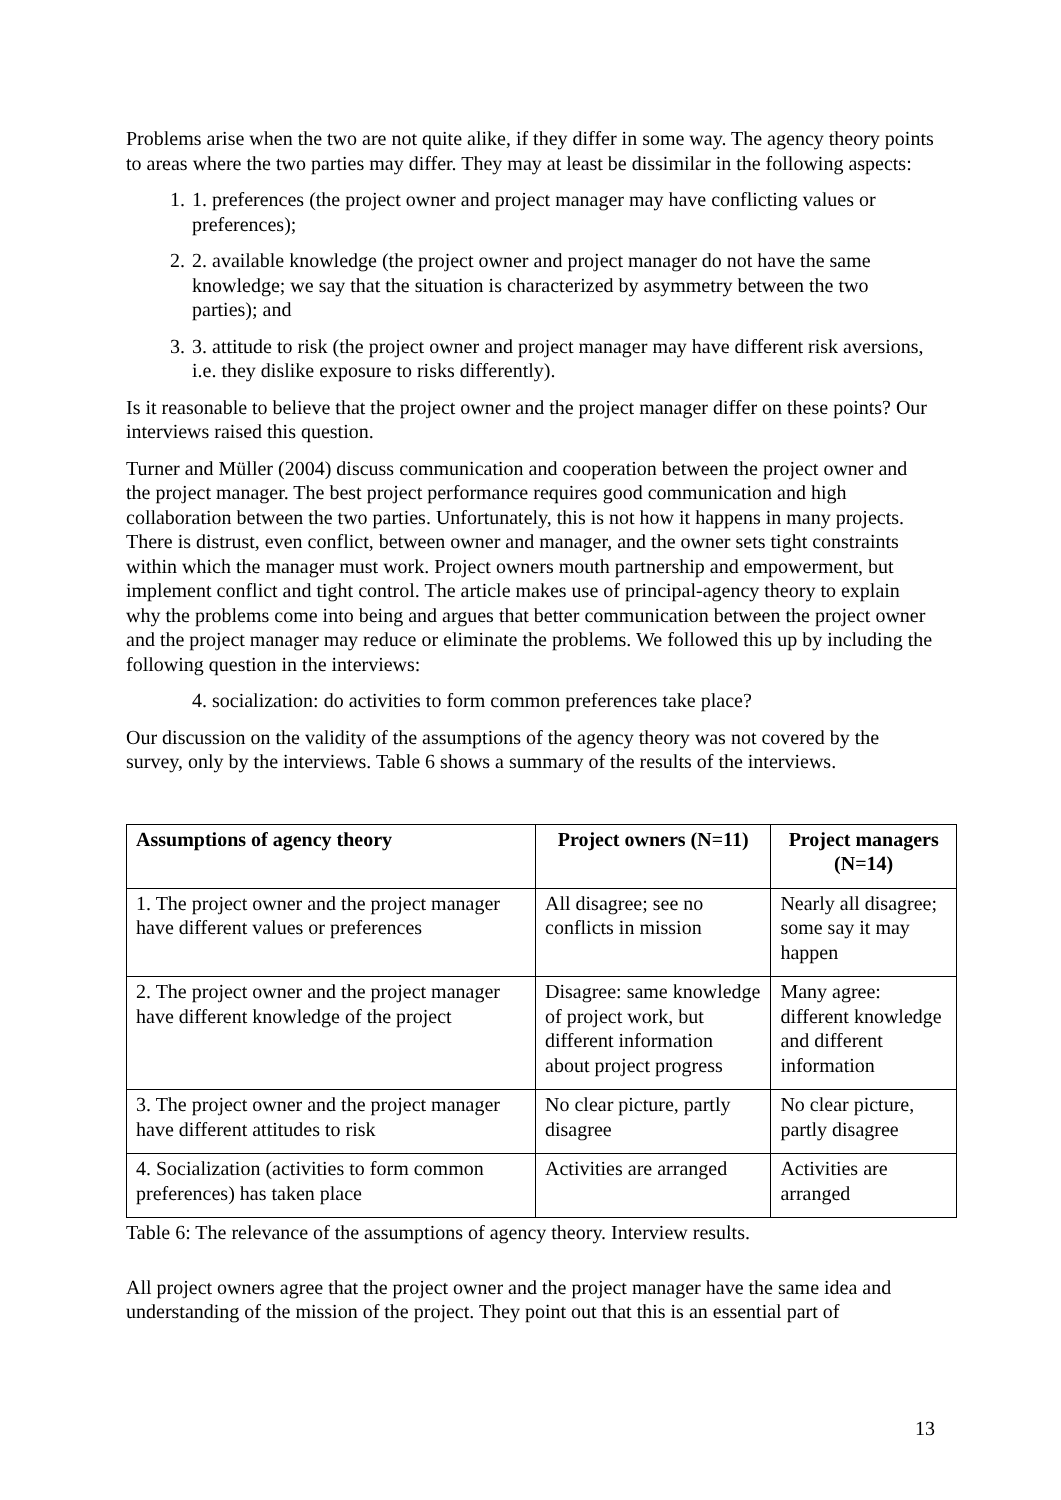Problems arise when the two are not quite alike, if they differ in some way. The agency theory points to areas where the two parties may differ. They may at least be dissimilar in the following aspects:
1. 1. preferences (the project owner and project manager may have conflicting values or preferences);
2. 2. available knowledge (the project owner and project manager do not have the same knowledge; we say that the situation is characterized by asymmetry between the two parties); and
3. 3. attitude to risk (the project owner and project manager may have different risk aversions, i.e. they dislike exposure to risks differently).
Is it reasonable to believe that the project owner and the project manager differ on these points? Our interviews raised this question.
Turner and Müller (2004) discuss communication and cooperation between the project owner and the project manager. The best project performance requires good communication and high collaboration between the two parties. Unfortunately, this is not how it happens in many projects. There is distrust, even conflict, between owner and manager, and the owner sets tight constraints within which the manager must work. Project owners mouth partnership and empowerment, but implement conflict and tight control. The article makes use of principal-agency theory to explain why the problems come into being and argues that better communication between the project owner and the project manager may reduce or eliminate the problems. We followed this up by including the following question in the interviews:
4. socialization: do activities to form common preferences take place?
Our discussion on the validity of the assumptions of the agency theory was not covered by the survey, only by the interviews. Table 6 shows a summary of the results of the interviews.
| Assumptions of agency theory | Project owners (N=11) | Project managers (N=14) |
| --- | --- | --- |
| 1. The project owner and the project manager have different values or preferences | All disagree; see no conflicts in mission | Nearly all disagree; some say it may happen |
| 2. The project owner and the project manager have different knowledge of the project | Disagree: same knowledge of project work, but different information about project progress | Many agree: different knowledge and different information |
| 3. The project owner and the project manager have different attitudes to risk | No clear picture, partly disagree | No clear picture, partly disagree |
| 4. Socialization (activities to form common preferences) has taken place | Activities are arranged | Activities are arranged |
Table 6: The relevance of the assumptions of agency theory. Interview results.
All project owners agree that the project owner and the project manager have the same idea and understanding of the mission of the project. They point out that this is an essential part of
13